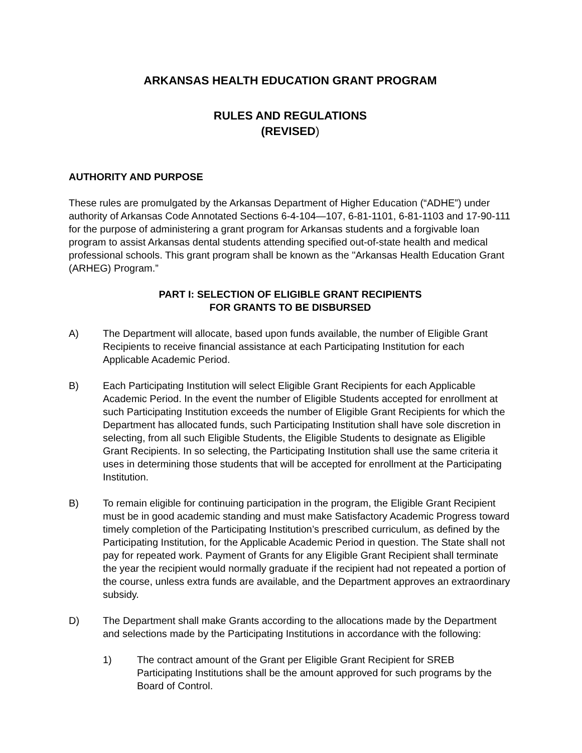ARKANSAS HEALTH EDUCATION GRANT PROGRAM
RULES AND REGULATIONS
(REVISED)
AUTHORITY AND PURPOSE
These rules are promulgated by the Arkansas Department of Higher Education (“ADHE”) under authority of Arkansas Code Annotated Sections 6-4-104—107, 6-81-1101, 6-81-1103 and 17-90-111 for the purpose of administering a grant program for Arkansas students and a forgivable loan program to assist Arkansas dental students attending specified out-of-state health and medical professional schools. This grant program shall be known as the "Arkansas Health Education Grant (ARHEG) Program.”
PART I: SELECTION OF ELIGIBLE GRANT RECIPIENTS
FOR GRANTS TO BE DISBURSED
A) The Department will allocate, based upon funds available, the number of Eligible Grant Recipients to receive financial assistance at each Participating Institution for each Applicable Academic Period.
B) Each Participating Institution will select Eligible Grant Recipients for each Applicable Academic Period. In the event the number of Eligible Students accepted for enrollment at such Participating Institution exceeds the number of Eligible Grant Recipients for which the Department has allocated funds, such Participating Institution shall have sole discretion in selecting, from all such Eligible Students, the Eligible Students to designate as Eligible Grant Recipients. In so selecting, the Participating Institution shall use the same criteria it uses in determining those students that will be accepted for enrollment at the Participating Institution.
B) To remain eligible for continuing participation in the program, the Eligible Grant Recipient must be in good academic standing and must make Satisfactory Academic Progress toward timely completion of the Participating Institution’s prescribed curriculum, as defined by the Participating Institution, for the Applicable Academic Period in question. The State shall not pay for repeated work. Payment of Grants for any Eligible Grant Recipient shall terminate the year the recipient would normally graduate if the recipient had not repeated a portion of the course, unless extra funds are available, and the Department approves an extraordinary subsidy.
D) The Department shall make Grants according to the allocations made by the Department and selections made by the Participating Institutions in accordance with the following:
1) The contract amount of the Grant per Eligible Grant Recipient for SREB Participating Institutions shall be the amount approved for such programs by the Board of Control.